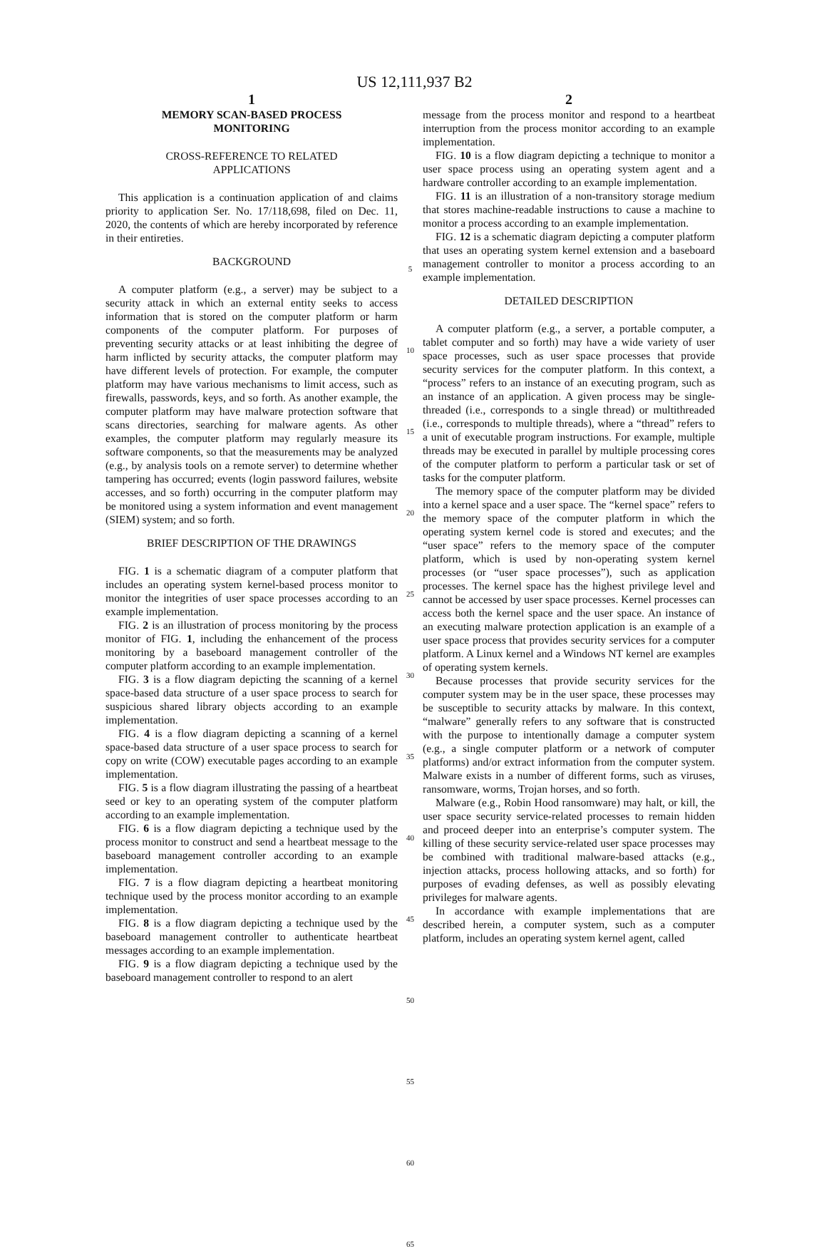US 12,111,937 B2
1
MEMORY SCAN-BASED PROCESS
MONITORING
CROSS-REFERENCE TO RELATED
APPLICATIONS
This application is a continuation application of and claims priority to application Ser. No. 17/118,698, filed on Dec. 11, 2020, the contents of which are hereby incorporated by reference in their entireties.
BACKGROUND
A computer platform (e.g., a server) may be subject to a security attack in which an external entity seeks to access information that is stored on the computer platform or harm components of the computer platform. For purposes of preventing security attacks or at least inhibiting the degree of harm inflicted by security attacks, the computer platform may have different levels of protection. For example, the computer platform may have various mechanisms to limit access, such as firewalls, passwords, keys, and so forth. As another example, the computer platform may have malware protection software that scans directories, searching for malware agents. As other examples, the computer platform may regularly measure its software components, so that the measurements may be analyzed (e.g., by analysis tools on a remote server) to determine whether tampering has occurred; events (login password failures, website accesses, and so forth) occurring in the computer platform may be monitored using a system information and event management (SIEM) system; and so forth.
BRIEF DESCRIPTION OF THE DRAWINGS
FIG. 1 is a schematic diagram of a computer platform that includes an operating system kernel-based process monitor to monitor the integrities of user space processes according to an example implementation.
FIG. 2 is an illustration of process monitoring by the process monitor of FIG. 1, including the enhancement of the process monitoring by a baseboard management controller of the computer platform according to an example implementation.
FIG. 3 is a flow diagram depicting the scanning of a kernel space-based data structure of a user space process to search for suspicious shared library objects according to an example implementation.
FIG. 4 is a flow diagram depicting a scanning of a kernel space-based data structure of a user space process to search for copy on write (COW) executable pages according to an example implementation.
FIG. 5 is a flow diagram illustrating the passing of a heartbeat seed or key to an operating system of the computer platform according to an example implementation.
FIG. 6 is a flow diagram depicting a technique used by the process monitor to construct and send a heartbeat message to the baseboard management controller according to an example implementation.
FIG. 7 is a flow diagram depicting a heartbeat monitoring technique used by the process monitor according to an example implementation.
FIG. 8 is a flow diagram depicting a technique used by the baseboard management controller to authenticate heartbeat messages according to an example implementation.
FIG. 9 is a flow diagram depicting a technique used by the baseboard management controller to respond to an alert
5
10
15
20
25
30
35
40
45
50
55
60
65
2
message from the process monitor and respond to a heartbeat interruption from the process monitor according to an example implementation.
FIG. 10 is a flow diagram depicting a technique to monitor a user space process using an operating system agent and a hardware controller according to an example implementation.
FIG. 11 is an illustration of a non-transitory storage medium that stores machine-readable instructions to cause a machine to monitor a process according to an example implementation.
FIG. 12 is a schematic diagram depicting a computer platform that uses an operating system kernel extension and a baseboard management controller to monitor a process according to an example implementation.
DETAILED DESCRIPTION
A computer platform (e.g., a server, a portable computer, a tablet computer and so forth) may have a wide variety of user space processes, such as user space processes that provide security services for the computer platform. In this context, a “process” refers to an instance of an executing program, such as an instance of an application. A given process may be single-threaded (i.e., corresponds to a single thread) or multithreaded (i.e., corresponds to multiple threads), where a “thread” refers to a unit of executable program instructions. For example, multiple threads may be executed in parallel by multiple processing cores of the computer platform to perform a particular task or set of tasks for the computer platform.
The memory space of the computer platform may be divided into a kernel space and a user space. The “kernel space” refers to the memory space of the computer platform in which the operating system kernel code is stored and executes; and the “user space” refers to the memory space of the computer platform, which is used by non-operating system kernel processes (or “user space processes”), such as application processes. The kernel space has the highest privilege level and cannot be accessed by user space processes. Kernel processes can access both the kernel space and the user space. An instance of an executing malware protection application is an example of a user space process that provides security services for a computer platform. A Linux kernel and a Windows NT kernel are examples of operating system kernels.
Because processes that provide security services for the computer system may be in the user space, these processes may be susceptible to security attacks by malware. In this context, “malware” generally refers to any software that is constructed with the purpose to intentionally damage a computer system (e.g., a single computer platform or a network of computer platforms) and/or extract information from the computer system. Malware exists in a number of different forms, such as viruses, ransomware, worms, Trojan horses, and so forth.
Malware (e.g., Robin Hood ransomware) may halt, or kill, the user space security service-related processes to remain hidden and proceed deeper into an enterprise’s computer system. The killing of these security service-related user space processes may be combined with traditional malware-based attacks (e.g., injection attacks, process hollowing attacks, and so forth) for purposes of evading defenses, as well as possibly elevating privileges for malware agents.
In accordance with example implementations that are described herein, a computer system, such as a computer platform, includes an operating system kernel agent, called